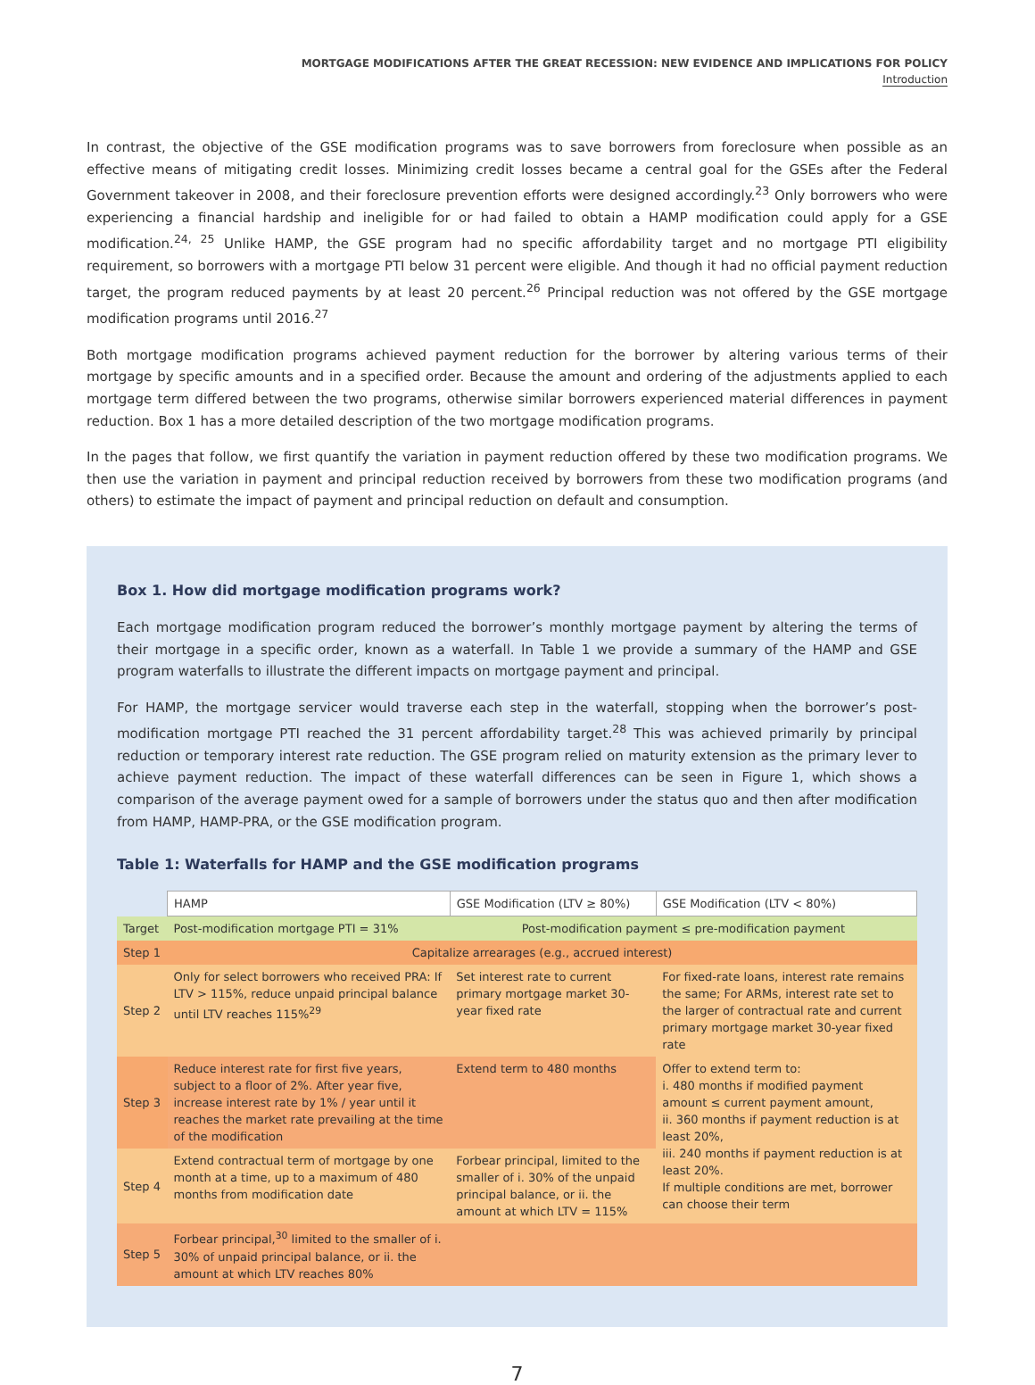MORTGAGE MODIFICATIONS AFTER THE GREAT RECESSION: NEW EVIDENCE AND IMPLICATIONS FOR POLICY
Introduction
In contrast, the objective of the GSE modification programs was to save borrowers from foreclosure when possible as an effective means of mitigating credit losses. Minimizing credit losses became a central goal for the GSEs after the Federal Government takeover in 2008, and their foreclosure prevention efforts were designed accordingly.<sup>23</sup> Only borrowers who were experiencing a financial hardship and ineligible for or had failed to obtain a HAMP modification could apply for a GSE modification.<sup>24, 25</sup> Unlike HAMP, the GSE program had no specific affordability target and no mortgage PTI eligibility requirement, so borrowers with a mortgage PTI below 31 percent were eligible. And though it had no official payment reduction target, the program reduced payments by at least 20 percent.<sup>26</sup> Principal reduction was not offered by the GSE mortgage modification programs until 2016.<sup>27</sup>
Both mortgage modification programs achieved payment reduction for the borrower by altering various terms of their mortgage by specific amounts and in a specified order. Because the amount and ordering of the adjustments applied to each mortgage term differed between the two programs, otherwise similar borrowers experienced material differences in payment reduction. Box 1 has a more detailed description of the two mortgage modification programs.
In the pages that follow, we first quantify the variation in payment reduction offered by these two modification programs. We then use the variation in payment and principal reduction received by borrowers from these two modification programs (and others) to estimate the impact of payment and principal reduction on default and consumption.
Box 1. How did mortgage modification programs work?
Each mortgage modification program reduced the borrower’s monthly mortgage payment by altering the terms of their mortgage in a specific order, known as a waterfall. In Table 1 we provide a summary of the HAMP and GSE program waterfalls to illustrate the different impacts on mortgage payment and principal.
For HAMP, the mortgage servicer would traverse each step in the waterfall, stopping when the borrower’s post-modification mortgage PTI reached the 31 percent affordability target.<sup>28</sup> This was achieved primarily by principal reduction or temporary interest rate reduction. The GSE program relied on maturity extension as the primary lever to achieve payment reduction. The impact of these waterfall differences can be seen in Figure 1, which shows a comparison of the average payment owed for a sample of borrowers under the status quo and then after modification from HAMP, HAMP-PRA, or the GSE modification program.
Table 1: Waterfalls for HAMP and the GSE modification programs
| | HAMP | GSE Modification (LTV ≥ 80%) | GSE Modification (LTV < 80%) |
| Target | Post-modification mortgage PTI = 31% | Post-modification payment ≤ pre-modification payment | |
| Step 1 | Capitalize arrearages (e.g., accrued interest) | | |
| Step 2 | Only for select borrowers who received PRA: If LTV > 115%, reduce unpaid principal balance until LTV reaches 115%<sup>29</sup> | Set interest rate to current primary mortgage market 30-year fixed rate | For fixed-rate loans, interest rate remains the same; For ARMs, interest rate set to the larger of contractual rate and current primary mortgage market 30-year fixed rate |
| Step 3 | Reduce interest rate for first five years, subject to a floor of 2%. After year five, increase interest rate by 1% / year until it reaches the market rate prevailing at the time of the modification | Extend term to 480 months | Offer to extend term to: i. 480 months if modified payment amount ≤ current payment amount, ii. 360 months if payment reduction is at least 20%, iii. 240 months if payment reduction is at least 20%. If multiple conditions are met, borrower can choose their term |
| Step 4 | Extend contractual term of mortgage by one month at a time, up to a maximum of 480 months from modification date | Forbear principal, limited to the smaller of i. 30% of the unpaid principal balance, or ii. the amount at which LTV = 115% | |
| Step 5 | Forbear principal,<sup>30</sup> limited to the smaller of i. 30% of unpaid principal balance, or ii. the amount at which LTV reaches 80% | | |
7